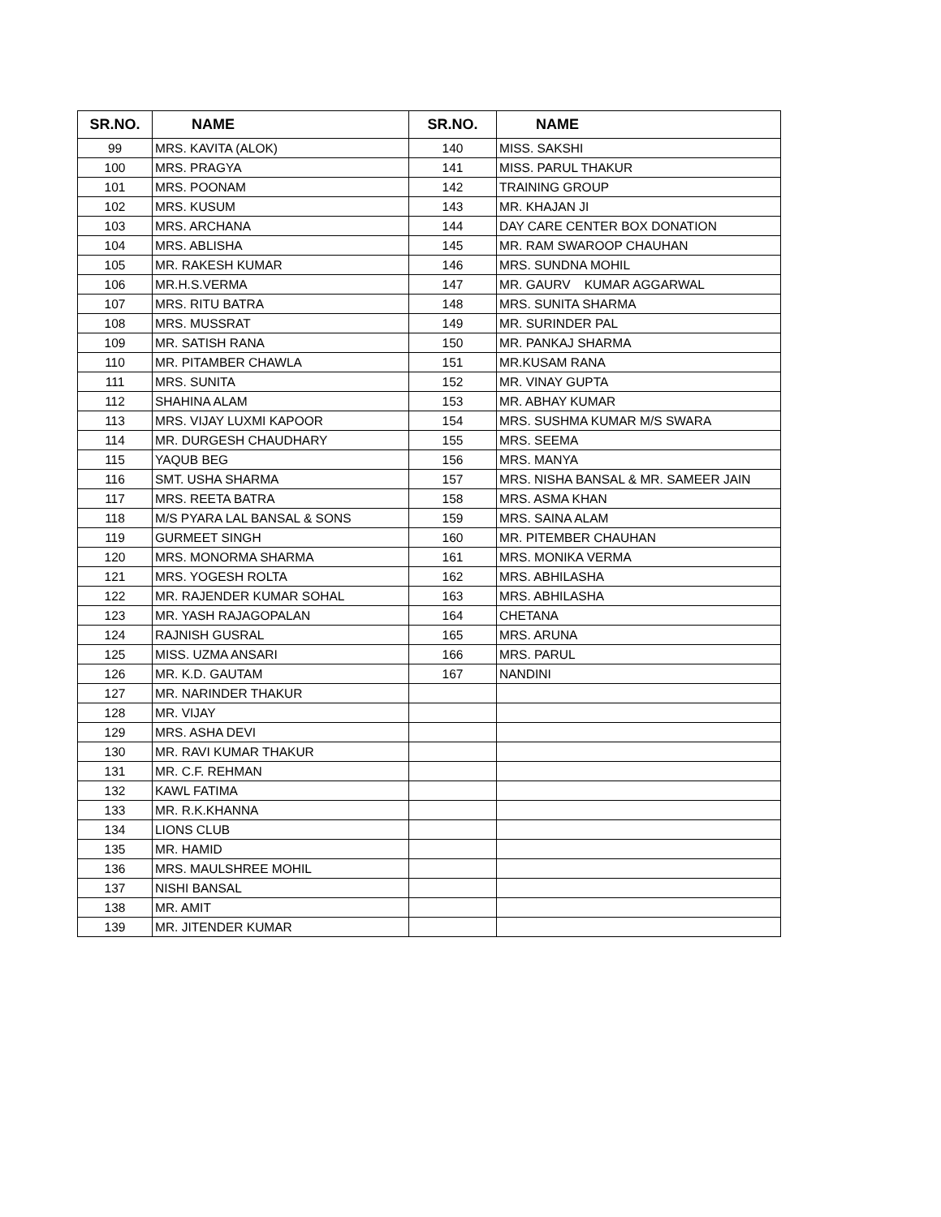| SR.NO. | NAME | SR.NO. | NAME |
| --- | --- | --- | --- |
| 99 | MRS. KAVITA (ALOK) | 140 | MISS. SAKSHI |
| 100 | MRS. PRAGYA | 141 | MISS. PARUL THAKUR |
| 101 | MRS. POONAM | 142 | TRAINING GROUP |
| 102 | MRS. KUSUM | 143 | MR. KHAJAN JI |
| 103 | MRS. ARCHANA | 144 | DAY CARE CENTER BOX DONATION |
| 104 | MRS. ABLISHA | 145 | MR. RAM SWAROOP CHAUHAN |
| 105 | MR. RAKESH KUMAR | 146 | MRS. SUNDNA MOHIL |
| 106 | MR.H.S.VERMA | 147 | MR. GAURV KUMAR AGGARWAL |
| 107 | MRS. RITU BATRA | 148 | MRS. SUNITA SHARMA |
| 108 | MRS. MUSSRAT | 149 | MR. SURINDER PAL |
| 109 | MR. SATISH RANA | 150 | MR. PANKAJ SHARMA |
| 110 | MR. PITAMBER CHAWLA | 151 | MR.KUSAM RANA |
| 111 | MRS. SUNITA | 152 | MR. VINAY GUPTA |
| 112 | SHAHINA ALAM | 153 | MR. ABHAY KUMAR |
| 113 | MRS. VIJAY LUXMI KAPOOR | 154 | MRS. SUSHMA KUMAR M/S SWARA |
| 114 | MR. DURGESH CHAUDHARY | 155 | MRS. SEEMA |
| 115 | YAQUB BEG | 156 | MRS. MANYA |
| 116 | SMT. USHA SHARMA | 157 | MRS. NISHA BANSAL & MR. SAMEER JAIN |
| 117 | MRS. REETA BATRA | 158 | MRS. ASMA KHAN |
| 118 | M/S PYARA LAL BANSAL & SONS | 159 | MRS. SAINA ALAM |
| 119 | GURMEET SINGH | 160 | MR. PITEMBER CHAUHAN |
| 120 | MRS. MONORMA SHARMA | 161 | MRS. MONIKA VERMA |
| 121 | MRS. YOGESH ROLTA | 162 | MRS. ABHILASHA |
| 122 | MR. RAJENDER KUMAR SOHAL | 163 | MRS. ABHILASHA |
| 123 | MR. YASH RAJAGOPALAN | 164 | CHETANA |
| 124 | RAJNISH GUSRAL | 165 | MRS. ARUNA |
| 125 | MISS. UZMA ANSARI | 166 | MRS. PARUL |
| 126 | MR. K.D. GAUTAM | 167 | NANDINI |
| 127 | MR. NARINDER THAKUR | | |
| 128 | MR. VIJAY | | |
| 129 | MRS. ASHA DEVI | | |
| 130 | MR. RAVI KUMAR THAKUR | | |
| 131 | MR. C.F. REHMAN | | |
| 132 | KAWL FATIMA | | |
| 133 | MR. R.K.KHANNA | | |
| 134 | LIONS CLUB | | |
| 135 | MR. HAMID | | |
| 136 | MRS. MAULSHREE MOHIL | | |
| 137 | NISHI BANSAL | | |
| 138 | MR. AMIT | | |
| 139 | MR. JITENDER KUMAR | | |